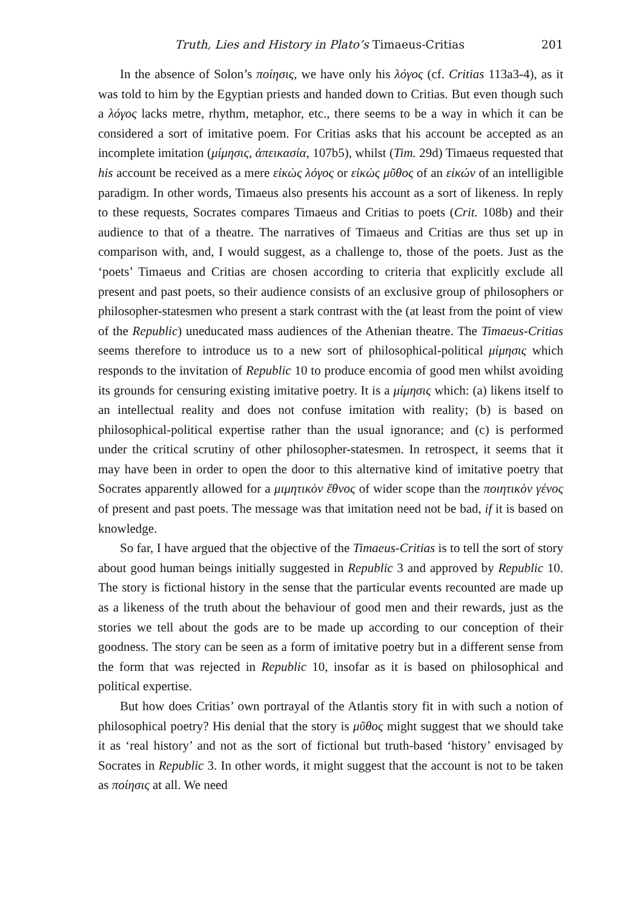Truth, Lies and History in Plato’s Timaeus-Critias 201
In the absence of Solon’s ποίησις, we have only his λόγος (cf. Critias 113a3-4), as it was told to him by the Egyptian priests and handed down to Critias. But even though such a λόγος lacks metre, rhythm, metaphor, etc., there seems to be a way in which it can be considered a sort of imitative poem. For Critias asks that his account be accepted as an incomplete imitation (μίμησις, ἀπεικασία, 107b5), whilst (Tim. 29d) Timaeus requested that his account be received as a mere εἰκὼς λόγος or εἰκὼς μῦθος of an εἰκών of an intelligible paradigm. In other words, Timaeus also presents his account as a sort of likeness. In reply to these requests, Socrates compares Timaeus and Critias to poets (Crit. 108b) and their audience to that of a theatre. The narratives of Timaeus and Critias are thus set up in comparison with, and, I would suggest, as a challenge to, those of the poets. Just as the ‘poets’ Timaeus and Critias are chosen according to criteria that explicitly exclude all present and past poets, so their audience consists of an exclusive group of philosophers or philosopher-statesmen who present a stark contrast with the (at least from the point of view of the Republic) uneducated mass audiences of the Athenian theatre. The Timaeus-Critias seems therefore to introduce us to a new sort of philosophical-political μίμησις which responds to the invitation of Republic 10 to produce encomia of good men whilst avoiding its grounds for censuring existing imitative poetry. It is a μίμησις which: (a) likens itself to an intellectual reality and does not confuse imitation with reality; (b) is based on philosophical-political expertise rather than the usual ignorance; and (c) is performed under the critical scrutiny of other philosopher-statesmen. In retrospect, it seems that it may have been in order to open the door to this alternative kind of imitative poetry that Socrates apparently allowed for a μιμητικὸν ἔθνος of wider scope than the ποιητικὸν γένος of present and past poets. The message was that imitation need not be bad, if it is based on knowledge.
So far, I have argued that the objective of the Timaeus-Critias is to tell the sort of story about good human beings initially suggested in Republic 3 and approved by Republic 10. The story is fictional history in the sense that the particular events recounted are made up as a likeness of the truth about the behaviour of good men and their rewards, just as the stories we tell about the gods are to be made up according to our conception of their goodness. The story can be seen as a form of imitative poetry but in a different sense from the form that was rejected in Republic 10, insofar as it is based on philosophical and political expertise.
But how does Critias’ own portrayal of the Atlantis story fit in with such a notion of philosophical poetry? His denial that the story is μῦθος might suggest that we should take it as ‘real history’ and not as the sort of fictional but truth-based ‘history’ envisaged by Socrates in Republic 3. In other words, it might suggest that the account is not to be taken as ποίησις at all. We need